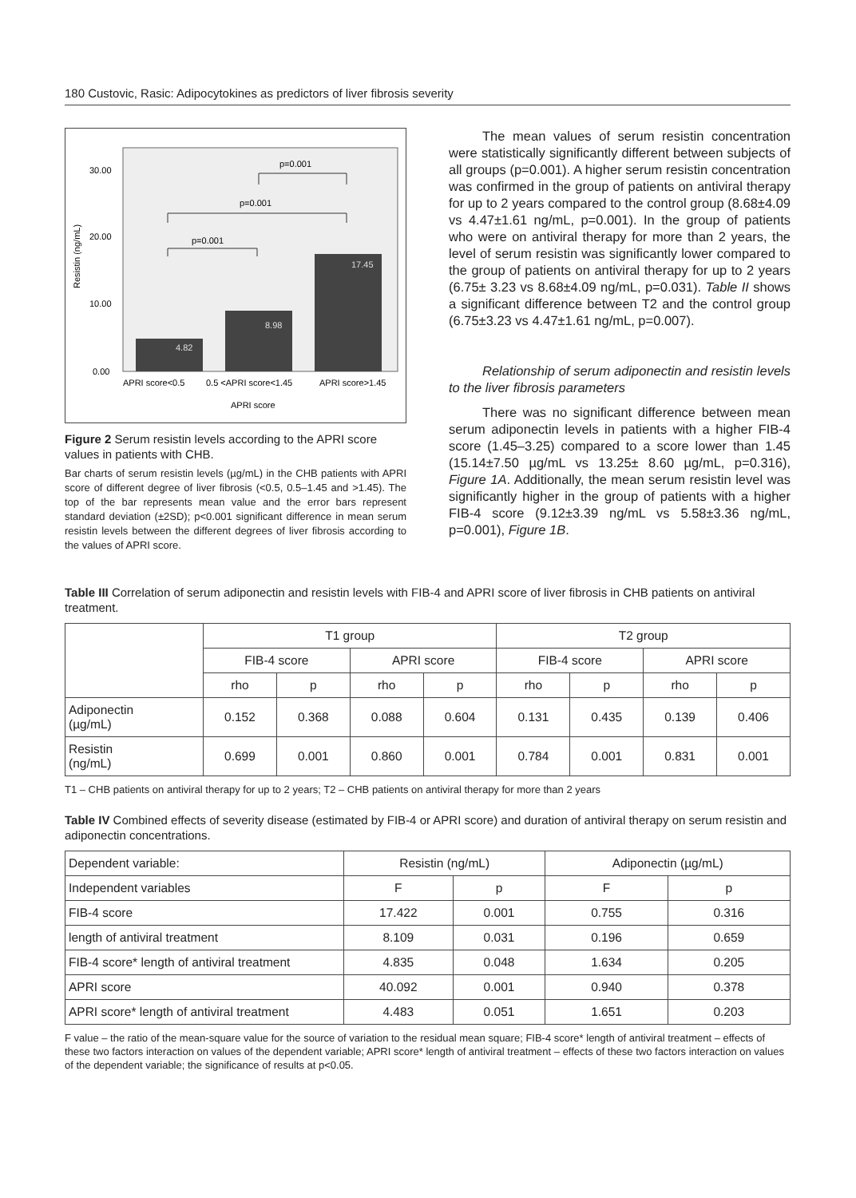180 Custovic, Rasic: Adipocytokines as predictors of liver fibrosis severity
30.00
20.00
10.00
0.00
Resistin (ng/mL)
4.82
8.98
17.45
p=0.001
p=0.001
p=0.001
APRI score<0.5
0.5 <APRI score<1.45
APRI score>1.45
APRI score
Figure 2 Serum resistin levels according to the APRI score values in patients with CHB.
Bar charts of serum resistin levels (µg/mL) in the CHB patients with APRI score of different degree of liver fibrosis (<0.5, 0.5–1.45 and >1.45). The top of the bar represents mean value and the error bars represent standard deviation (±2SD); p<0.001 significant difference in mean serum resistin levels between the different degrees of liver fibrosis according to the values of APRI score.
The mean values of serum resistin concentration were statistically significantly different between subjects of all groups (p=0.001). A higher serum resistin concentration was confirmed in the group of patients on antiviral therapy for up to 2 years compared to the control group (8.68±4.09 vs 4.47±1.61 ng/mL, p=0.001). In the group of patients who were on antiviral therapy for more than 2 years, the level of serum resistin was significantly lower compared to the group of patients on antiviral therapy for up to 2 years (6.75± 3.23 vs 8.68±4.09 ng/mL, p=0.031). Table II shows a significant difference between T2 and the control group (6.75±3.23 vs 4.47±1.61 ng/mL, p=0.007).
Relationship of serum adiponectin and resistin levels to the liver fibrosis parameters
There was no significant difference between mean serum adiponectin levels in patients with a higher FIB-4 score (1.45–3.25) compared to a score lower than 1.45 (15.14±7.50 µg/mL vs 13.25± 8.60 µg/mL, p=0.316), Figure 1A. Additionally, the mean serum resistin level was significantly higher in the group of patients with a higher FIB-4 score (9.12±3.39 ng/mL vs 5.58±3.36 ng/mL, p=0.001), Figure 1B.
Table III Correlation of serum adiponectin and resistin levels with FIB-4 and APRI score of liver fibrosis in CHB patients on antiviral treatment.
| | T1 group | | | | T2 group | | | |
| --- | --- | --- | --- | --- | --- | --- | --- | --- |
| | FIB-4 score | | APRI score | | FIB-4 score | | APRI score | |
| | rho | p | rho | p | rho | p | rho | p |
| Adiponectin (µg/mL) | 0.152 | 0.368 | 0.088 | 0.604 | 0.131 | 0.435 | 0.139 | 0.406 |
| Resistin (ng/mL) | 0.699 | 0.001 | 0.860 | 0.001 | 0.784 | 0.001 | 0.831 | 0.001 |
T1 – CHB patients on antiviral therapy for up to 2 years; T2 – CHB patients on antiviral therapy for more than 2 years
Table IV Combined effects of severity disease (estimated by FIB-4 or APRI score) and duration of antiviral therapy on serum resistin and adiponectin concentrations.
| Dependent variable: | Resistin (ng/mL) | | Adiponectin (µg/mL) | |
| Independent variables | F | p | F | p |
| FIB-4 score | 17.422 | 0.001 | 0.755 | 0.316 |
| length of antiviral treatment | 8.109 | 0.031 | 0.196 | 0.659 |
| FIB-4 score* length of antiviral treatment | 4.835 | 0.048 | 1.634 | 0.205 |
| APRI score | 40.092 | 0.001 | 0.940 | 0.378 |
| APRI score* length of antiviral treatment | 4.483 | 0.051 | 1.651 | 0.203 |
F value – the ratio of the mean-square value for the source of variation to the residual mean square; FIB-4 score* length of antiviral treatment – effects of these two factors interaction on values of the dependent variable; APRI score* length of antiviral treatment – effects of these two factors interaction on values of the dependent variable; the significance of results at p<0.05.